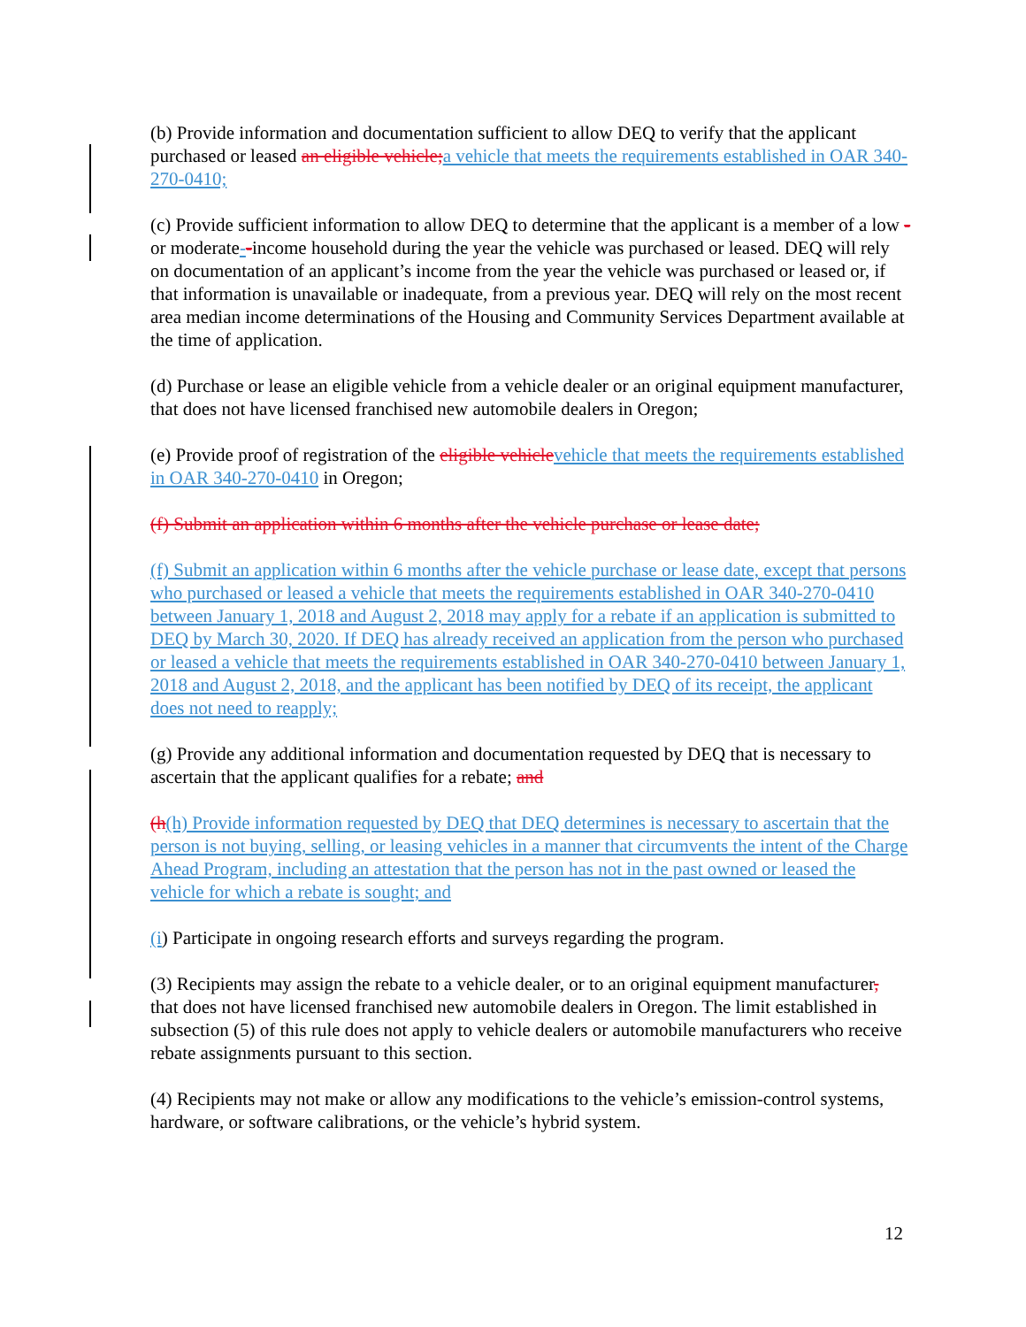(b) Provide information and documentation sufficient to allow DEQ to verify that the applicant purchased or leased an eligible vehicle;a vehicle that meets the requirements established in OAR 340-270-0410;
(c) Provide sufficient information to allow DEQ to determine that the applicant is a member of a low -or moderate--income household during the year the vehicle was purchased or leased. DEQ will rely on documentation of an applicant’s income from the year the vehicle was purchased or leased or, if that information is unavailable or inadequate, from a previous year. DEQ will rely on the most recent area median income determinations of the Housing and Community Services Department available at the time of application.
(d) Purchase or lease an eligible vehicle from a vehicle dealer or an original equipment manufacturer, that does not have licensed franchised new automobile dealers in Oregon;
(e) Provide proof of registration of the eligible vehiclevehicle that meets the requirements established in OAR 340-270-0410 in Oregon;
(f) Submit an application within 6 months after the vehicle purchase or lease date;
(f) Submit an application within 6 months after the vehicle purchase or lease date, except that persons who purchased or leased a vehicle that meets the requirements established in OAR 340-270-0410 between January 1, 2018 and August 2, 2018 may apply for a rebate if an application is submitted to DEQ by March 30, 2020. If DEQ has already received an application from the person who purchased or leased a vehicle that meets the requirements established in OAR 340-270-0410 between January 1, 2018 and August 2, 2018, and the applicant has been notified by DEQ of its receipt, the applicant does not need to reapply;
(g) Provide any additional information and documentation requested by DEQ that is necessary to ascertain that the applicant qualifies for a rebate; and
(h(h) Provide information requested by DEQ that DEQ determines is necessary to ascertain that the person is not buying, selling, or leasing vehicles in a manner that circumvents the intent of the Charge Ahead Program, including an attestation that the person has not in the past owned or leased the vehicle for which a rebate is sought; and
(i) Participate in ongoing research efforts and surveys regarding the program.
(3) Recipients may assign the rebate to a vehicle dealer, or to an original equipment manufacturer, that does not have licensed franchised new automobile dealers in Oregon. The limit established in subsection (5) of this rule does not apply to vehicle dealers or automobile manufacturers who receive rebate assignments pursuant to this section.
(4) Recipients may not make or allow any modifications to the vehicle’s emission-control systems, hardware, or software calibrations, or the vehicle’s hybrid system.
12